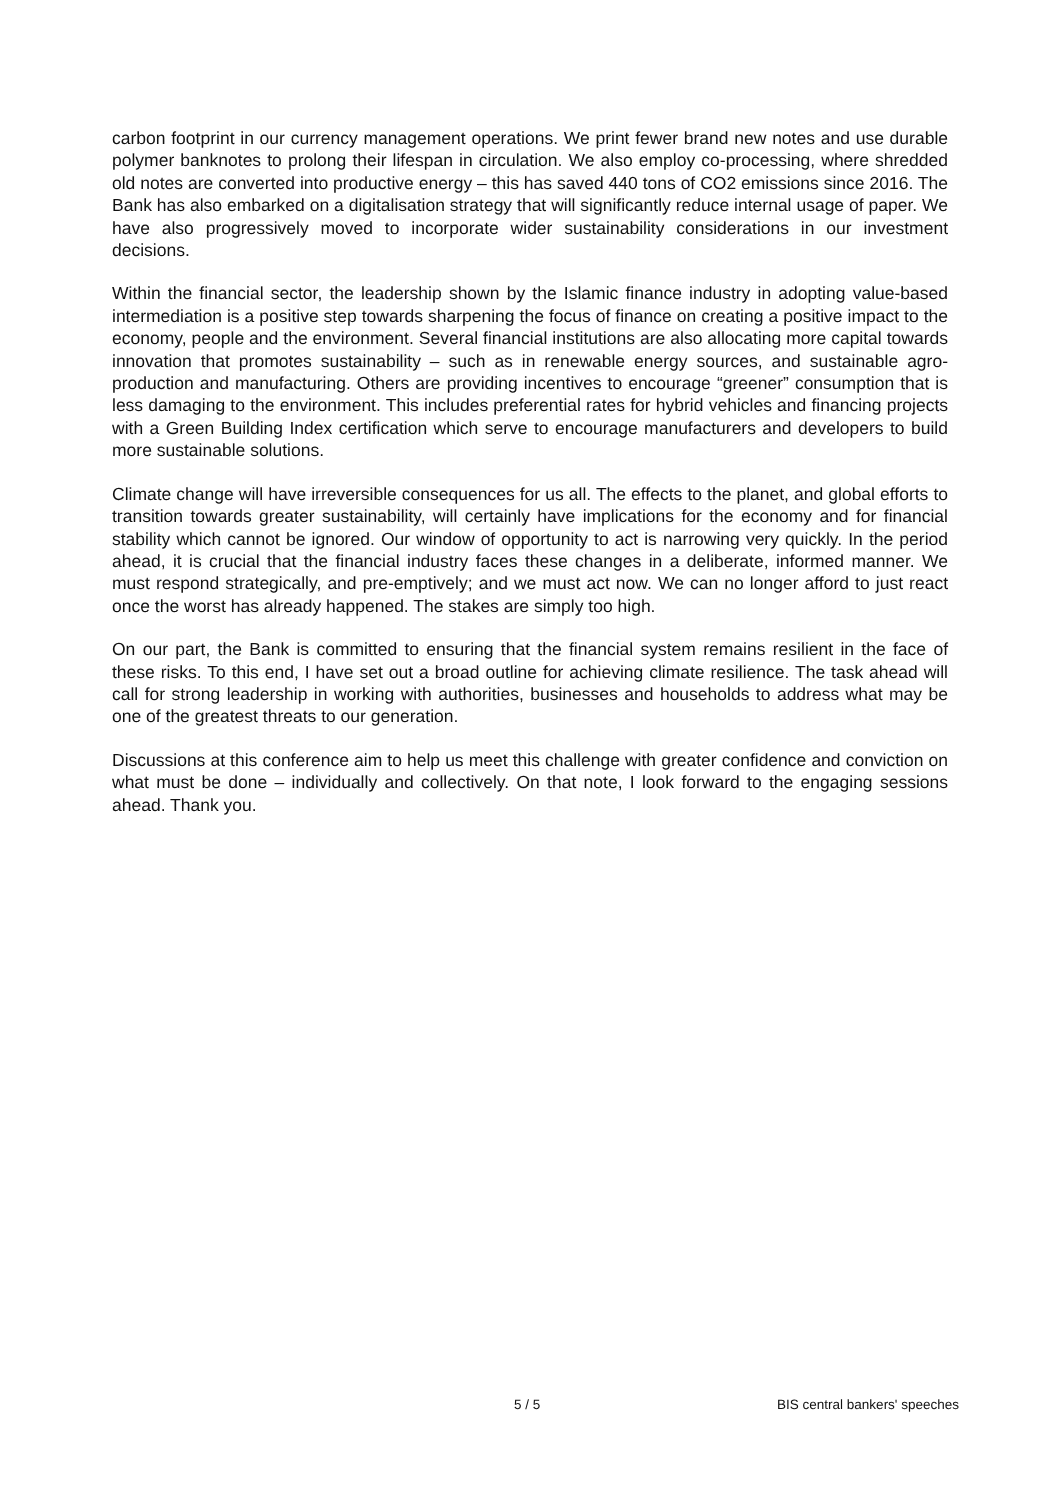carbon footprint in our currency management operations. We print fewer brand new notes and use durable polymer banknotes to prolong their lifespan in circulation. We also employ co-processing, where shredded old notes are converted into productive energy – this has saved 440 tons of CO2 emissions since 2016. The Bank has also embarked on a digitalisation strategy that will significantly reduce internal usage of paper. We have also progressively moved to incorporate wider sustainability considerations in our investment decisions.
Within the financial sector, the leadership shown by the Islamic finance industry in adopting value-based intermediation is a positive step towards sharpening the focus of finance on creating a positive impact to the economy, people and the environment. Several financial institutions are also allocating more capital towards innovation that promotes sustainability – such as in renewable energy sources, and sustainable agro-production and manufacturing. Others are providing incentives to encourage “greener” consumption that is less damaging to the environment. This includes preferential rates for hybrid vehicles and financing projects with a Green Building Index certification which serve to encourage manufacturers and developers to build more sustainable solutions.
Climate change will have irreversible consequences for us all. The effects to the planet, and global efforts to transition towards greater sustainability, will certainly have implications for the economy and for financial stability which cannot be ignored. Our window of opportunity to act is narrowing very quickly. In the period ahead, it is crucial that the financial industry faces these changes in a deliberate, informed manner. We must respond strategically, and pre-emptively; and we must act now. We can no longer afford to just react once the worst has already happened. The stakes are simply too high.
On our part, the Bank is committed to ensuring that the financial system remains resilient in the face of these risks. To this end, I have set out a broad outline for achieving climate resilience. The task ahead will call for strong leadership in working with authorities, businesses and households to address what may be one of the greatest threats to our generation.
Discussions at this conference aim to help us meet this challenge with greater confidence and conviction on what must be done – individually and collectively. On that note, I look forward to the engaging sessions ahead. Thank you.
5 / 5 BIS central bankers' speeches